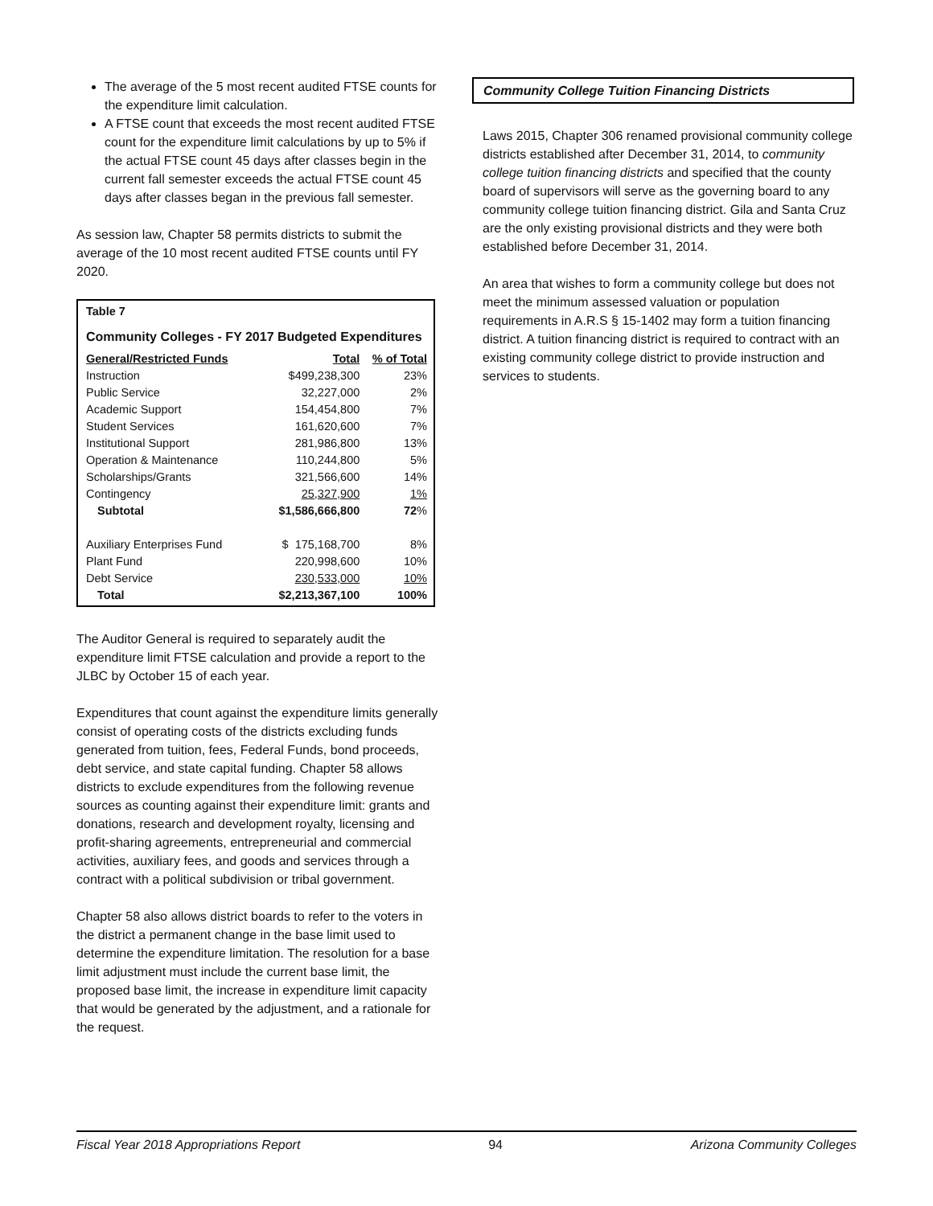The average of the 5 most recent audited FTSE counts for the expenditure limit calculation.
A FTSE count that exceeds the most recent audited FTSE count for the expenditure limit calculations by up to 5% if the actual FTSE count 45 days after classes begin in the current fall semester exceeds the actual FTSE count 45 days after classes began in the previous fall semester.
As session law, Chapter 58 permits districts to submit the average of the 10 most recent audited FTSE counts until FY 2020.
Table 7
Community Colleges - FY 2017 Budgeted Expenditures
| General/Restricted Funds | Total | % of Total |
| --- | --- | --- |
| Instruction | $499,238,300 | 23% |
| Public Service | 32,227,000 | 2% |
| Academic Support | 154,454,800 | 7% |
| Student Services | 161,620,600 | 7% |
| Institutional Support | 281,986,800 | 13% |
| Operation & Maintenance | 110,244,800 | 5% |
| Scholarships/Grants | 321,566,600 | 14% |
| Contingency | 25,327,900 | 1% |
| Subtotal | $1,586,666,800 | 72 % |
| Auxiliary Enterprises Fund | $ 175,168,700 | 8% |
| Plant Fund | 220,998,600 | 10% |
| Debt Service | 230,533,000 | 10% |
| Total | $2,213,367,100 | 100% |
The Auditor General is required to separately audit the expenditure limit FTSE calculation and provide a report to the JLBC by October 15 of each year.
Expenditures that count against the expenditure limits generally consist of operating costs of the districts excluding funds generated from tuition, fees, Federal Funds, bond proceeds, debt service, and state capital funding. Chapter 58 allows districts to exclude expenditures from the following revenue sources as counting against their expenditure limit: grants and donations, research and development royalty, licensing and profit-sharing agreements, entrepreneurial and commercial activities, auxiliary fees, and goods and services through a contract with a political subdivision or tribal government.
Chapter 58 also allows district boards to refer to the voters in the district a permanent change in the base limit used to determine the expenditure limitation. The resolution for a base limit adjustment must include the current base limit, the proposed base limit, the increase in expenditure limit capacity that would be generated by the adjustment, and a rationale for the request.
Community College Tuition Financing Districts
Laws 2015, Chapter 306 renamed provisional community college districts established after December 31, 2014, to community college tuition financing districts and specified that the county board of supervisors will serve as the governing board to any community college tuition financing district. Gila and Santa Cruz are the only existing provisional districts and they were both established before December 31, 2014.
An area that wishes to form a community college but does not meet the minimum assessed valuation or population requirements in A.R.S § 15-1402 may form a tuition financing district. A tuition financing district is required to contract with an existing community college district to provide instruction and services to students.
Fiscal Year 2018 Appropriations Report 94 Arizona Community Colleges